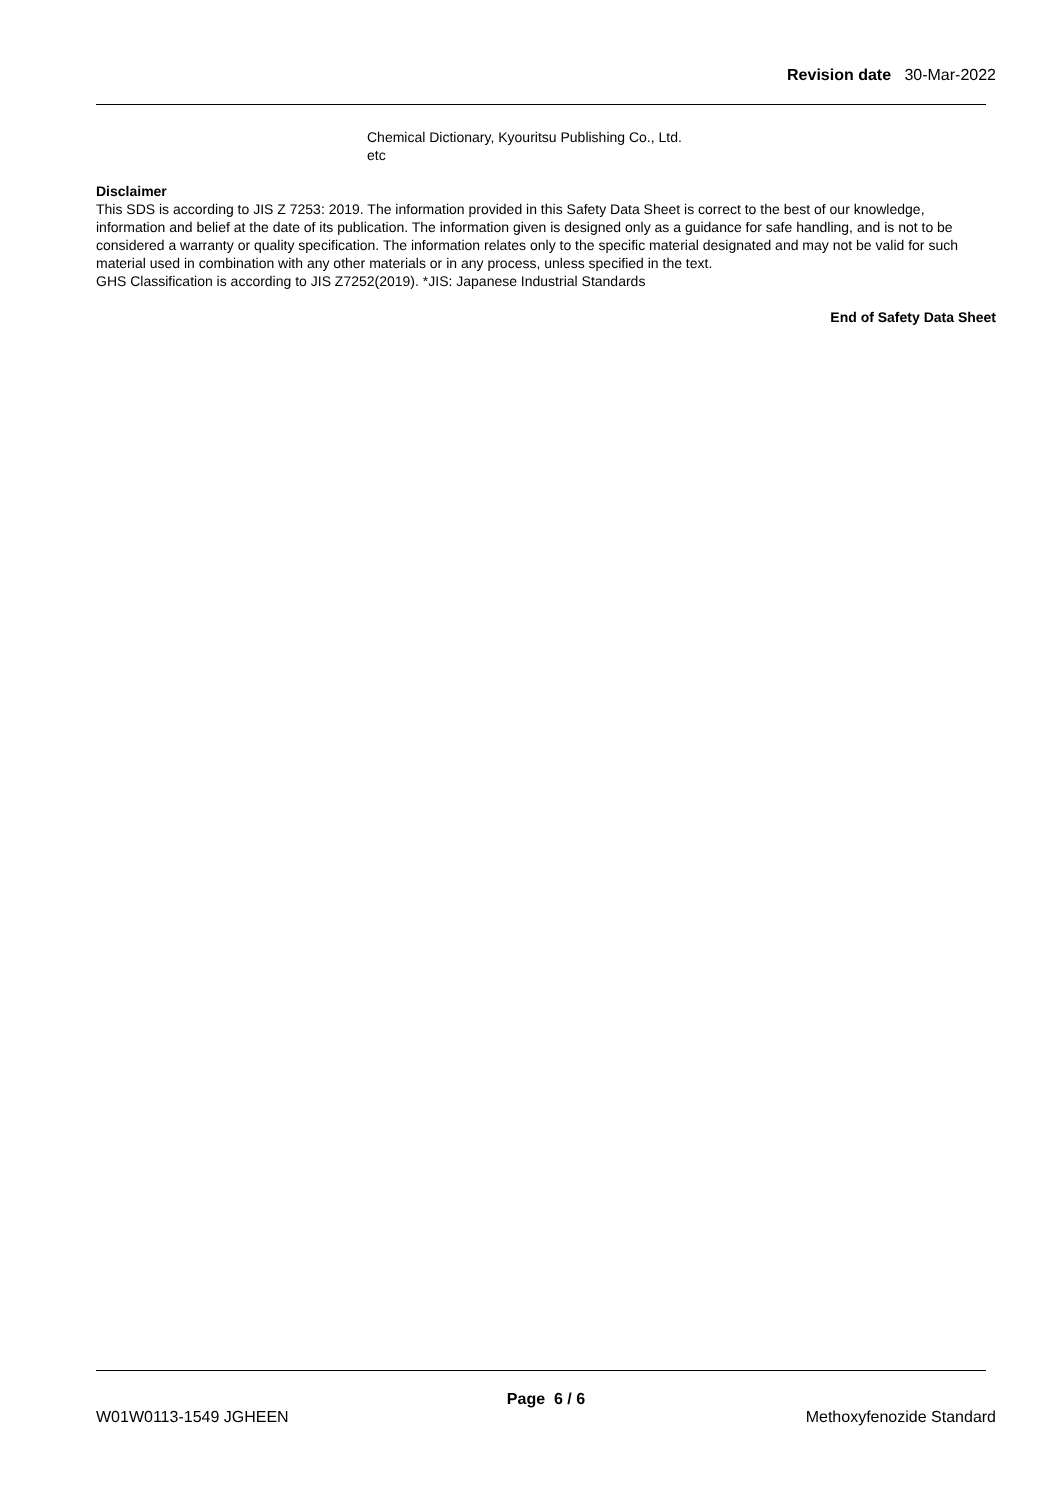Revision date 30-Mar-2022
Chemical Dictionary, Kyouritsu Publishing Co., Ltd.
etc
Disclaimer
This SDS is according to JIS Z 7253: 2019. The information provided in this Safety Data Sheet is correct to the best of our knowledge, information and belief at the date of its publication. The information given is designed only as a guidance for safe handling, and is not to be considered a warranty or quality specification. The information relates only to the specific material designated and may not be valid for such material used in combination with any other materials or in any process, unless specified in the text.
GHS Classification is according to JIS Z7252(2019). *JIS: Japanese Industrial Standards
End of Safety Data Sheet
Page 6 / 6
W01W0113-1549 JGHEEN Methoxyfenozide Standard